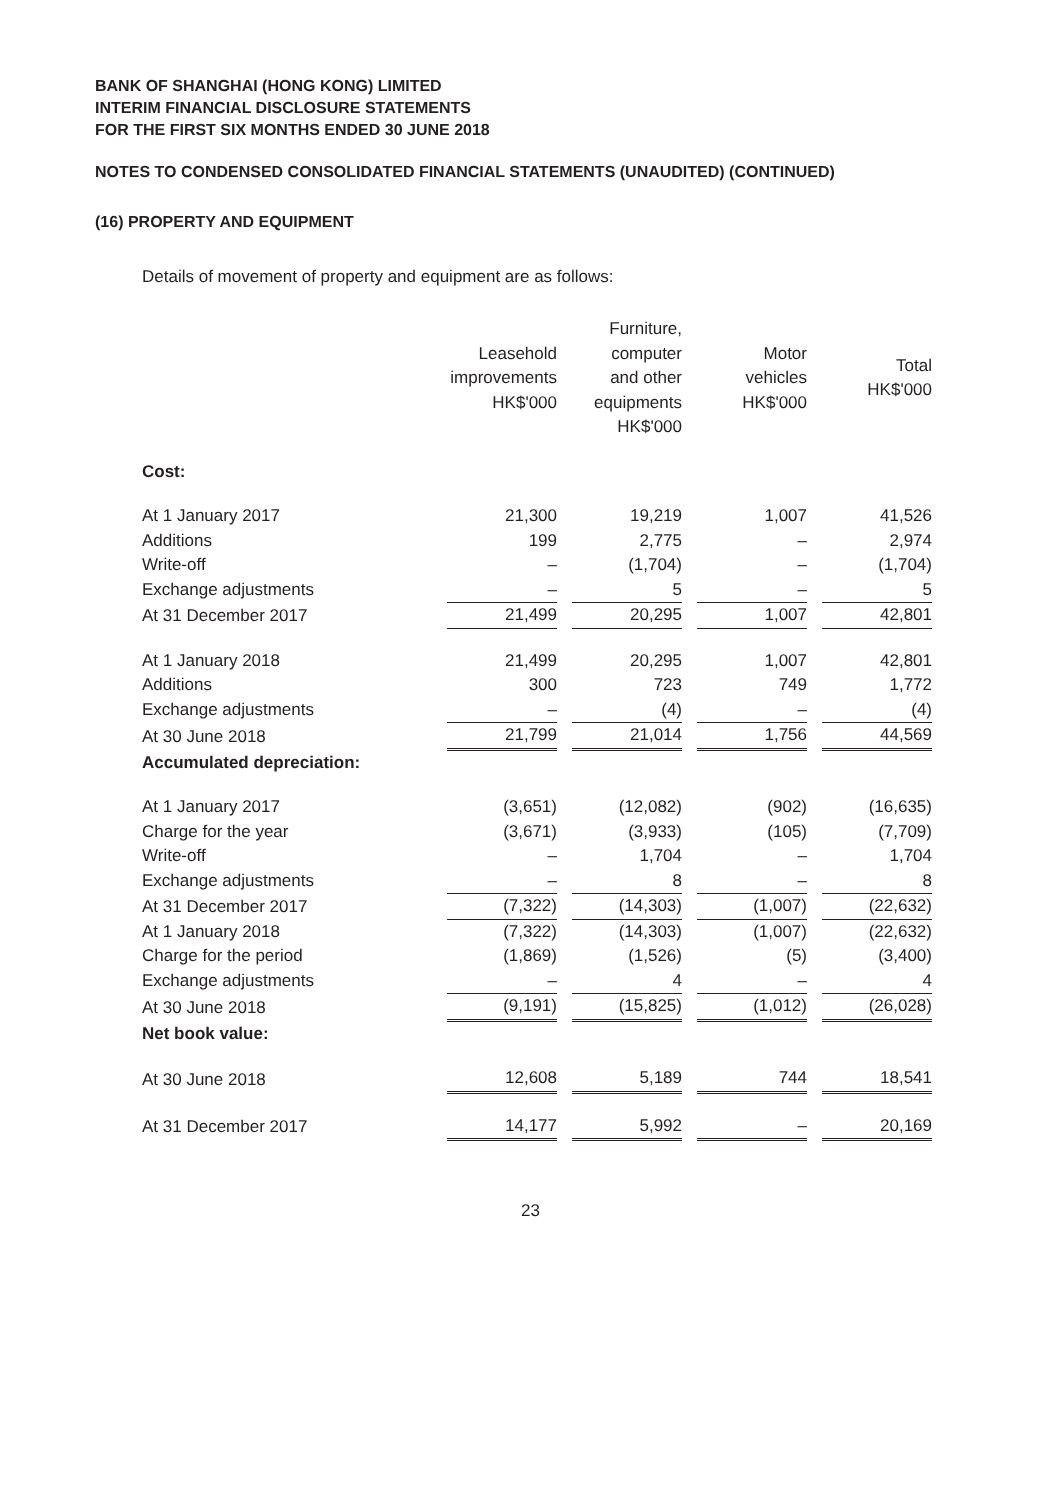BANK OF SHANGHAI (HONG KONG) LIMITED
INTERIM FINANCIAL DISCLOSURE STATEMENTS
FOR THE FIRST SIX MONTHS ENDED 30 JUNE 2018
NOTES TO CONDENSED CONSOLIDATED FINANCIAL STATEMENTS (UNAUDITED) (CONTINUED)
(16) PROPERTY AND EQUIPMENT
Details of movement of property and equipment are as follows:
| | Leasehold improvements HK$'000 | Furniture, computer and other equipments HK$'000 | Motor vehicles HK$'000 | Total HK$'000 |
| --- | --- | --- | --- | --- |
| Cost: | | | | |
| At 1 January 2017 | 21,300 | 19,219 | 1,007 | 41,526 |
| Additions | 199 | 2,775 | – | 2,974 |
| Write-off | – | (1,704) | – | (1,704) |
| Exchange adjustments | – | 5 | – | 5 |
| At 31 December 2017 | 21,499 | 20,295 | 1,007 | 42,801 |
| At 1 January 2018 | 21,499 | 20,295 | 1,007 | 42,801 |
| Additions | 300 | 723 | 749 | 1,772 |
| Exchange adjustments | – | (4) | – | (4) |
| At 30 June 2018 | 21,799 | 21,014 | 1,756 | 44,569 |
| Accumulated depreciation: | | | | |
| At 1 January 2017 | (3,651) | (12,082) | (902) | (16,635) |
| Charge for the year | (3,671) | (3,933) | (105) | (7,709) |
| Write-off | – | 1,704 | – | 1,704 |
| Exchange adjustments | – | 8 | – | 8 |
| At 31 December 2017 | (7,322) | (14,303) | (1,007) | (22,632) |
| At 1 January 2018 | (7,322) | (14,303) | (1,007) | (22,632) |
| Charge for the period | (1,869) | (1,526) | (5) | (3,400) |
| Exchange adjustments | – | 4 | – | 4 |
| At 30 June 2018 | (9,191) | (15,825) | (1,012) | (26,028) |
| Net book value: | | | | |
| At 30 June 2018 | 12,608 | 5,189 | 744 | 18,541 |
| At 31 December 2017 | 14,177 | 5,992 | – | 20,169 |
23